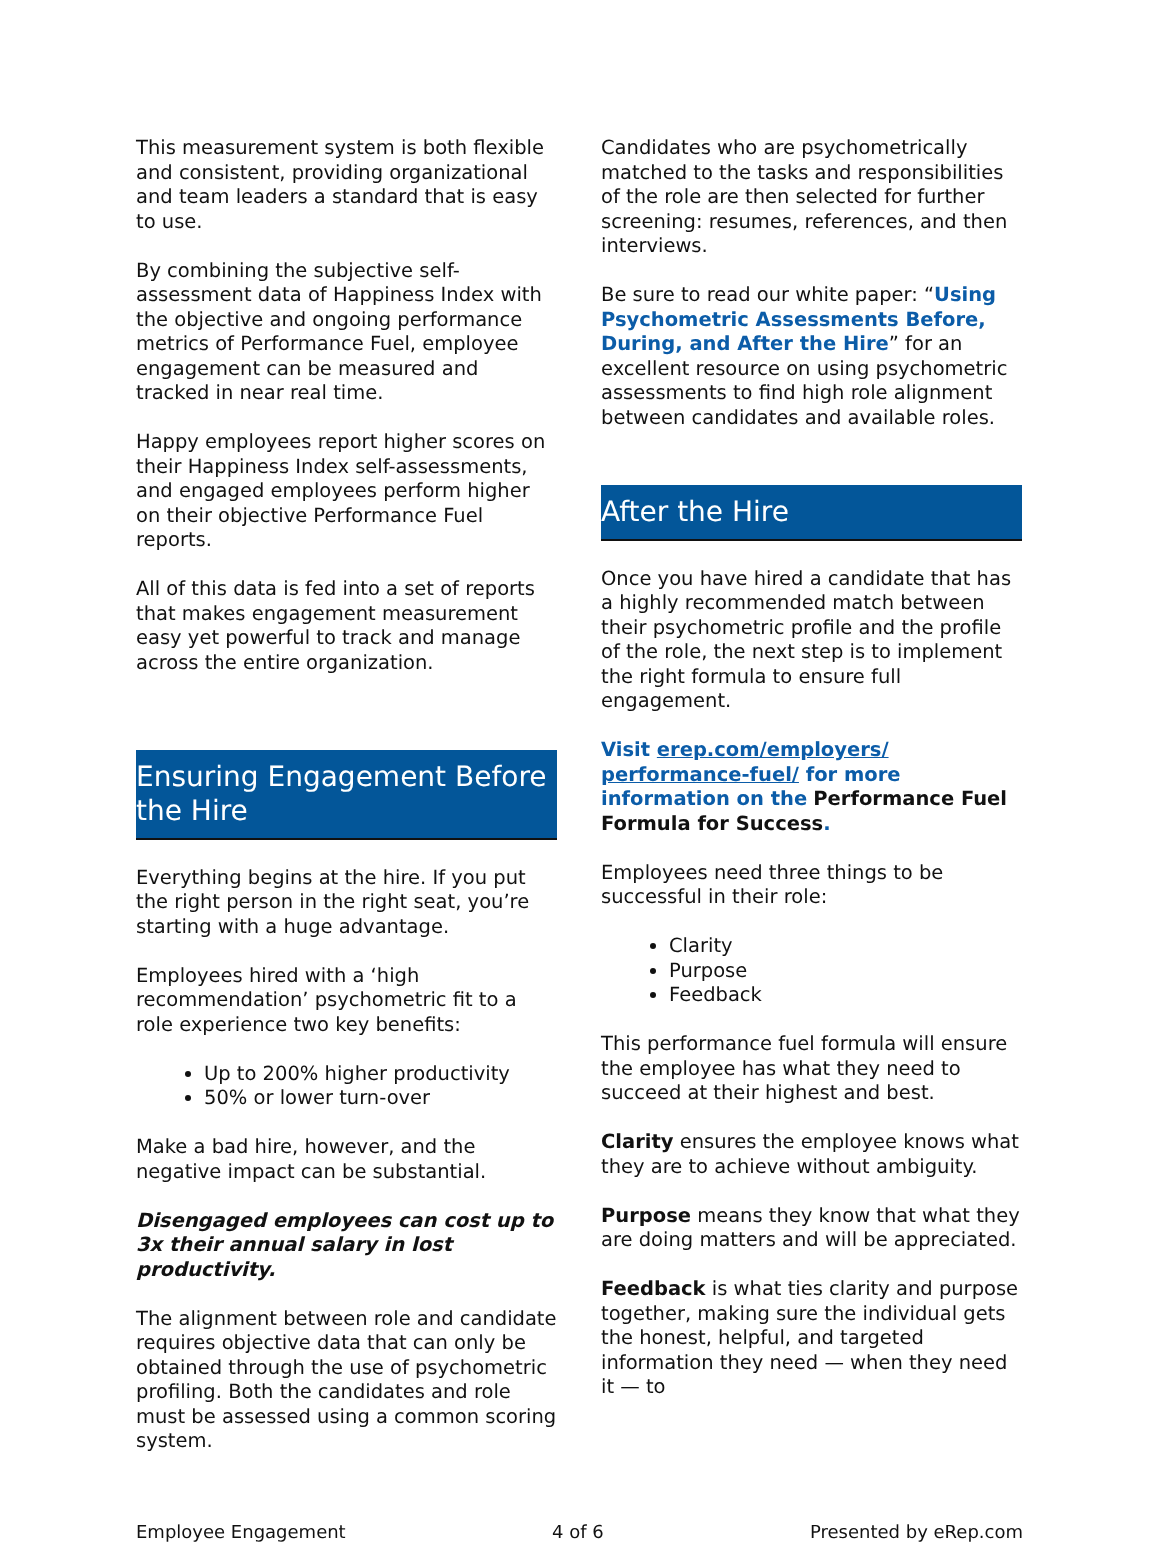This measurement system is both flexible and consistent, providing organizational and team leaders a standard that is easy to use.
By combining the subjective self-assessment data of Happiness Index with the objective and ongoing performance metrics of Performance Fuel, employee engagement can be measured and tracked in near real time.
Happy employees report higher scores on their Happiness Index self-assessments, and engaged employees perform higher on their objective Performance Fuel reports.
All of this data is fed into a set of reports that makes engagement measurement easy yet powerful to track and manage across the entire organization.
Ensuring Engagement Before the Hire
Everything begins at the hire. If you put the right person in the right seat, you’re starting with a huge advantage.
Employees hired with a ‘high recommendation’ psychometric fit to a role experience two key benefits:
Up to 200% higher productivity
50% or lower turn-over
Make a bad hire, however, and the negative impact can be substantial.
Disengaged employees can cost up to 3x their annual salary in lost productivity.
The alignment between role and candidate requires objective data that can only be obtained through the use of psychometric profiling. Both the candidates and role must be assessed using a common scoring system.
Candidates who are psychometrically matched to the tasks and responsibilities of the role are then selected for further screening: resumes, references, and then interviews.
Be sure to read our white paper: “Using Psychometric Assessments Before, During, and After the Hire” for an excellent resource on using psychometric assessments to find high role alignment between candidates and available roles.
After the Hire
Once you have hired a candidate that has a highly recommended match between their psychometric profile and the profile of the role, the next step is to implement the right formula to ensure full engagement.
Visit erep.com/employers/ performance-fuel/ for more information on the Performance Fuel Formula for Success.
Employees need three things to be successful in their role:
Clarity
Purpose
Feedback
This performance fuel formula will ensure the employee has what they need to succeed at their highest and best.
Clarity ensures the employee knows what they are to achieve without ambiguity.
Purpose means they know that what they are doing matters and will be appreciated.
Feedback is what ties clarity and purpose together, making sure the individual gets the honest, helpful, and targeted information they need — when they need it — to
Employee Engagement 4 of 6 Presented by eRep.com